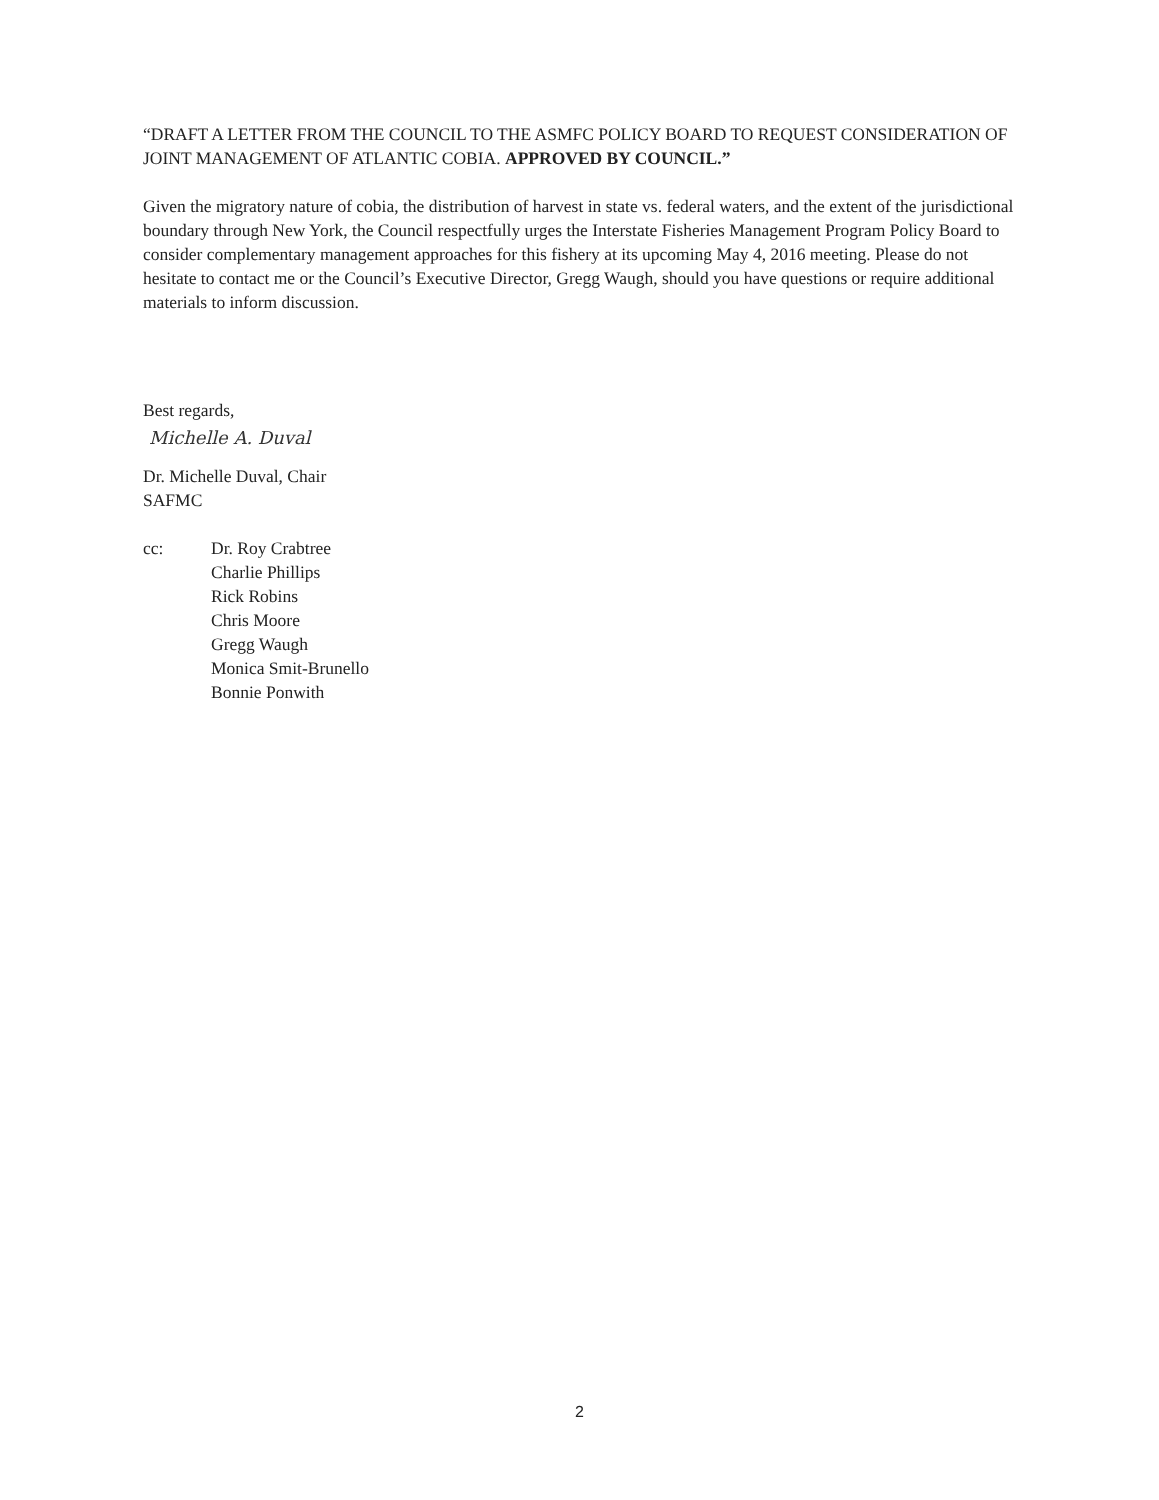“DRAFT A LETTER FROM THE COUNCIL TO THE ASMFC POLICY BOARD TO REQUEST CONSIDERATION OF JOINT MANAGEMENT OF ATLANTIC COBIA. APPROVED BY COUNCIL.”
Given the migratory nature of cobia, the distribution of harvest in state vs. federal waters, and the extent of the jurisdictional boundary through New York, the Council respectfully urges the Interstate Fisheries Management Program Policy Board to consider complementary management approaches for this fishery at its upcoming May 4, 2016 meeting. Please do not hesitate to contact me or the Council’s Executive Director, Gregg Waugh, should you have questions or require additional materials to inform discussion.
Best regards,
Michelle A. Duval
Dr. Michelle Duval, Chair
SAFMC
cc: Dr. Roy Crabtree
Charlie Phillips
Rick Robins
Chris Moore
Gregg Waugh
Monica Smit-Brunello
Bonnie Ponwith
2